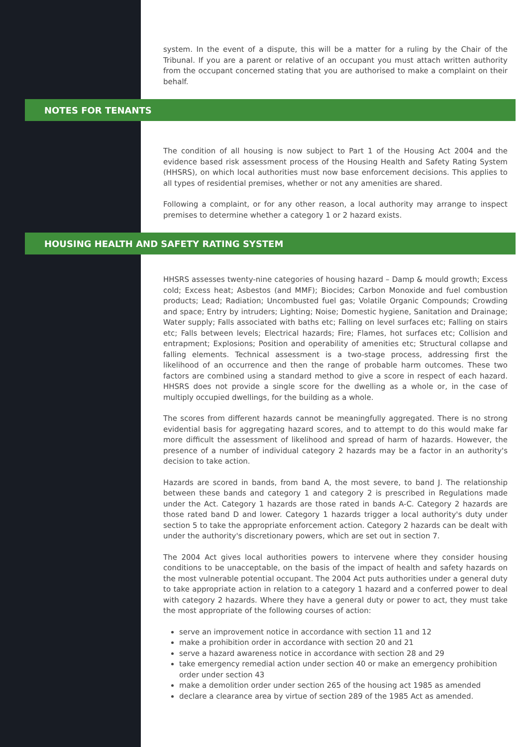system. In the event of a dispute, this will be a matter for a ruling by the Chair of the Tribunal. If you are a parent or relative of an occupant you must attach written authority from the occupant concerned stating that you are authorised to make a complaint on their behalf.
NOTES FOR TENANTS
The condition of all housing is now subject to Part 1 of the Housing Act 2004 and the evidence based risk assessment process of the Housing Health and Safety Rating System (HHSRS), on which local authorities must now base enforcement decisions. This applies to all types of residential premises, whether or not any amenities are shared.
Following a complaint, or for any other reason, a local authority may arrange to inspect premises to determine whether a category 1 or 2 hazard exists.
HOUSING HEALTH AND SAFETY RATING SYSTEM
HHSRS assesses twenty-nine categories of housing hazard – Damp & mould growth; Excess cold; Excess heat; Asbestos (and MMF); Biocides; Carbon Monoxide and fuel combustion products; Lead; Radiation; Uncombusted fuel gas; Volatile Organic Compounds; Crowding and space; Entry by intruders; Lighting; Noise; Domestic hygiene, Sanitation and Drainage; Water supply; Falls associated with baths etc; Falling on level surfaces etc; Falling on stairs etc; Falls between levels; Electrical hazards; Fire; Flames, hot surfaces etc; Collision and entrapment; Explosions; Position and operability of amenities etc; Structural collapse and falling elements. Technical assessment is a two-stage process, addressing first the likelihood of an occurrence and then the range of probable harm outcomes. These two factors are combined using a standard method to give a score in respect of each hazard. HHSRS does not provide a single score for the dwelling as a whole or, in the case of multiply occupied dwellings, for the building as a whole.
The scores from different hazards cannot be meaningfully aggregated. There is no strong evidential basis for aggregating hazard scores, and to attempt to do this would make far more difficult the assessment of likelihood and spread of harm of hazards. However, the presence of a number of individual category 2 hazards may be a factor in an authority's decision to take action.
Hazards are scored in bands, from band A, the most severe, to band J. The relationship between these bands and category 1 and category 2 is prescribed in Regulations made under the Act. Category 1 hazards are those rated in bands A-C. Category 2 hazards are those rated band D and lower. Category 1 hazards trigger a local authority's duty under section 5 to take the appropriate enforcement action. Category 2 hazards can be dealt with under the authority's discretionary powers, which are set out in section 7.
The 2004 Act gives local authorities powers to intervene where they consider housing conditions to be unacceptable, on the basis of the impact of health and safety hazards on the most vulnerable potential occupant. The 2004 Act puts authorities under a general duty to take appropriate action in relation to a category 1 hazard and a conferred power to deal with category 2 hazards. Where they have a general duty or power to act, they must take the most appropriate of the following courses of action:
serve an improvement notice in accordance with section 11 and 12
make a prohibition order in accordance with section 20 and 21
serve a hazard awareness notice in accordance with section 28 and 29
take emergency remedial action under section 40 or make an emergency prohibition order under section 43
make a demolition order under section 265 of the housing act 1985 as amended
declare a clearance area by virtue of section 289 of the 1985 Act as amended.